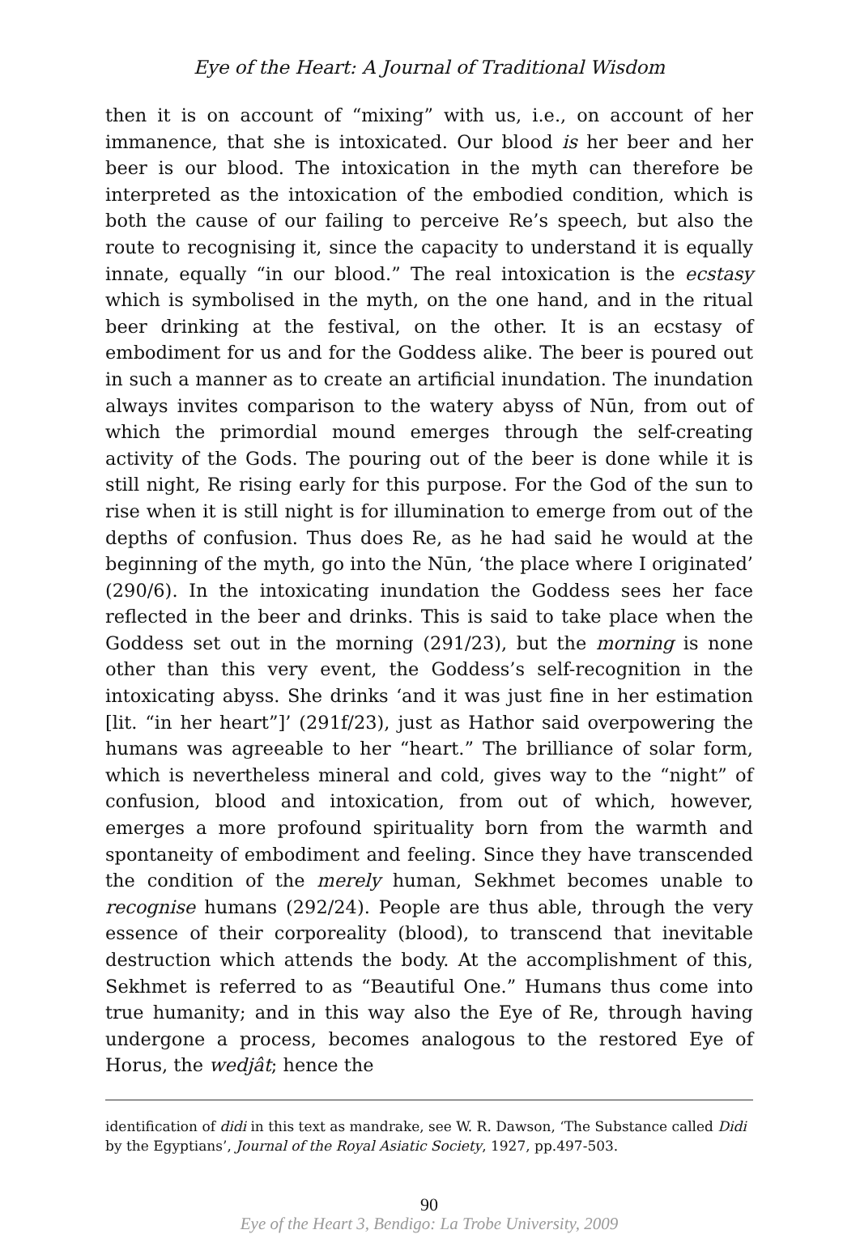Eye of the Heart: A Journal of Traditional Wisdom
then it is on account of “mixing” with us, i.e., on account of her immanence, that she is intoxicated. Our blood is her beer and her beer is our blood. The intoxication in the myth can therefore be interpreted as the intoxication of the embodied condition, which is both the cause of our failing to perceive Re’s speech, but also the route to recognising it, since the capacity to understand it is equally innate, equally “in our blood.” The real intoxication is the ecstasy which is symbolised in the myth, on the one hand, and in the ritual beer drinking at the festival, on the other. It is an ecstasy of embodiment for us and for the Goddess alike. The beer is poured out in such a manner as to create an artificial inundation. The inundation always invites comparison to the watery abyss of Nūn, from out of which the primordial mound emerges through the self-creating activity of the Gods. The pouring out of the beer is done while it is still night, Re rising early for this purpose. For the God of the sun to rise when it is still night is for illumination to emerge from out of the depths of confusion. Thus does Re, as he had said he would at the beginning of the myth, go into the Nūn, ‘the place where I originated’ (290/6). In the intoxicating inundation the Goddess sees her face reflected in the beer and drinks. This is said to take place when the Goddess set out in the morning (291/23), but the morning is none other than this very event, the Goddess’s self-recognition in the intoxicating abyss. She drinks ‘and it was just fine in her estimation [lit. “in her heart”]’ (291f/23), just as Hathor said overpowering the humans was agreeable to her “heart.” The brilliance of solar form, which is nevertheless mineral and cold, gives way to the “night” of confusion, blood and intoxication, from out of which, however, emerges a more profound spirituality born from the warmth and spontaneity of embodiment and feeling. Since they have transcended the condition of the merely human, Sekhmet becomes unable to recognise humans (292/24). People are thus able, through the very essence of their corporeality (blood), to transcend that inevitable destruction which attends the body. At the accomplishment of this, Sekhmet is referred to as “Beautiful One.” Humans thus come into true humanity; and in this way also the Eye of Re, through having undergone a process, becomes analogous to the restored Eye of Horus, the wedjât; hence the
identification of didi in this text as mandrake, see W. R. Dawson, ‘The Substance called Didi by the Egyptians’, Journal of the Royal Asiatic Society, 1927, pp.497-503.
90
Eye of the Heart 3, Bendigo: La Trobe University, 2009